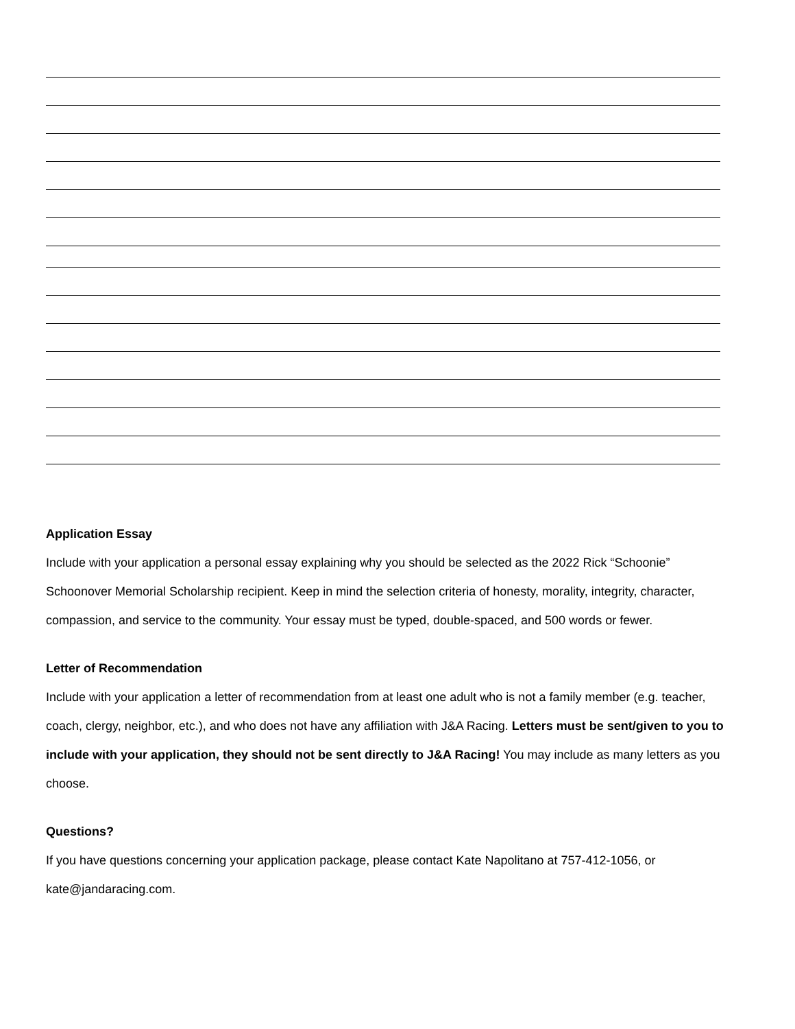Application Essay
Include with your application a personal essay explaining why you should be selected as the 2022 Rick “Schoonie” Schoonover Memorial Scholarship recipient. Keep in mind the selection criteria of honesty, morality, integrity, character, compassion, and service to the community. Your essay must be typed, double-spaced, and 500 words or fewer.
Letter of Recommendation
Include with your application a letter of recommendation from at least one adult who is not a family member (e.g. teacher, coach, clergy, neighbor, etc.), and who does not have any affiliation with J&A Racing. Letters must be sent/given to you to include with your application, they should not be sent directly to J&A Racing! You may include as many letters as you choose.
Questions?
If you have questions concerning your application package, please contact Kate Napolitano at 757-412-1056, or kate@jandaracing.com.